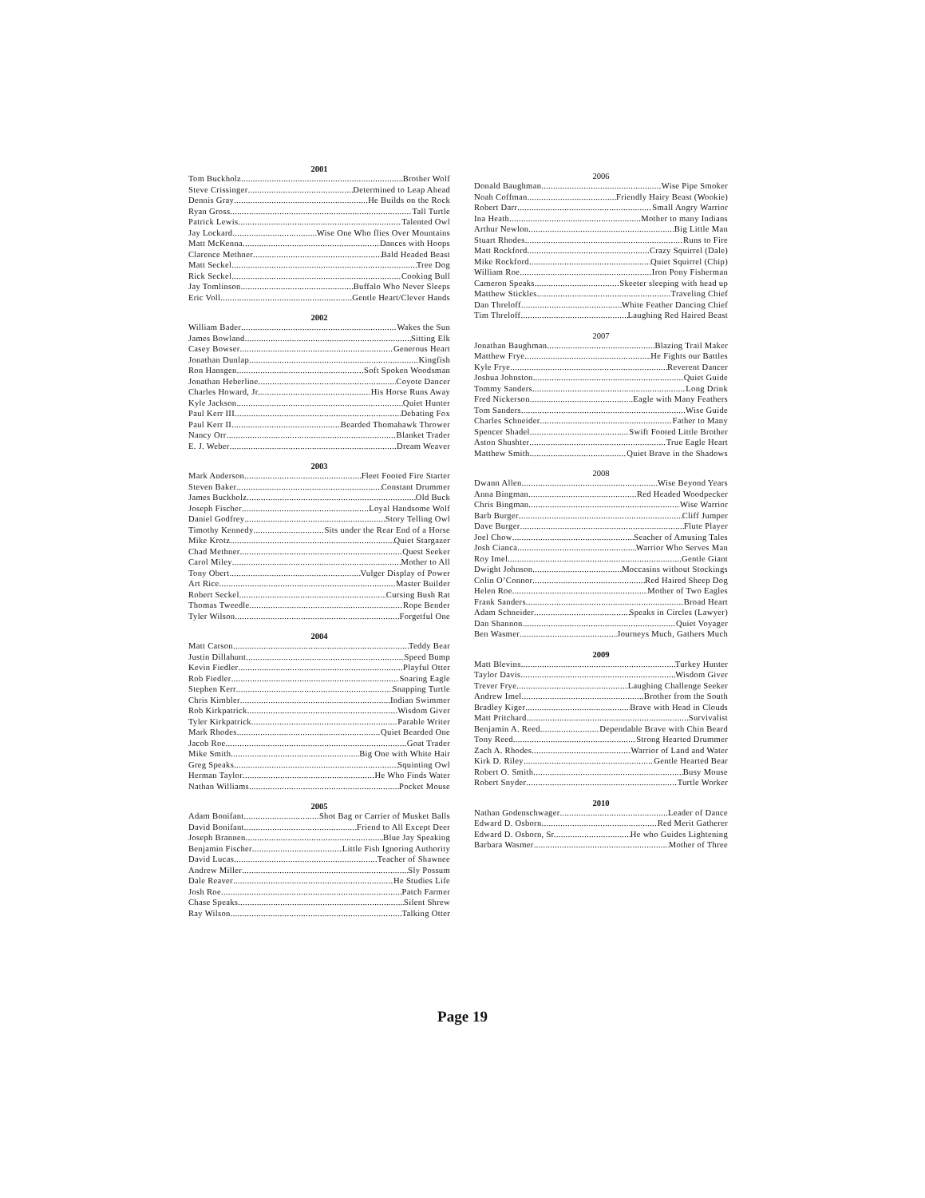2001
Tom Buckholz Brother Wolf
Steve Crissinger Determined to Leap Ahead
Dennis Gray He Builds on the Rock
Ryan Gross Tall Turtle
Patrick Lewis Talented Owl
Jay Lockard Wise One Who flies Over Mountains
Matt McKenna Dances with Hoops
Clarence Methner Bald Headed Beast
Matt Seckel Tree Dog
Rick Seckel Cooking Bull
Jay Tomlinson Buffalo Who Never Sleeps
Eric Voll Gentle Heart/Clever Hands
2002
William Bader Wakes the Sun
James Bowland Sitting Elk
Casey Bowser Generous Heart
Jonathan Dunlap Kingfish
Ron Hansgen Soft Spoken Woodsman
Jonathan Heberline Coyote Dancer
Charles Howard, Jr. His Horse Runs Away
Kyle Jackson Quiet Hunter
Paul Kerr III Debating Fox
Paul Kerr II Bearded Thomahawk Thrower
Nancy Orr Blanket Trader
E. J. Weber Dream Weaver
2003
Mark Anderson Fleet Footed Fire Starter
Steven Baker Constant Drummer
James Buckholz Old Buck
Joseph Fischer Loyal Handsome Wolf
Daniel Godfrey Story Telling Owl
Timothy Kennedy Sits under the Rear End of a Horse
Mike Krotz Quiet Stargazer
Chad Methner Quest Seeker
Carol Miley Mother to All
Tony Obert Vulger Display of Power
Art Rice Master Builder
Robert Seckel Cursing Bush Rat
Thomas Tweedle Rope Bender
Tyler Wilson Forgetful One
2004
Matt Carson Teddy Bear
Justin Dillahunt Speed Bump
Kevin Fiedler Playful Otter
Rob Fiedler Soaring Eagle
Stephen Kerr Snapping Turtle
Chris Kimbler Indian Swimmer
Rob Kirkpatrick Wisdom Giver
Tyler Kirkpatrick Parable Writer
Mark Rhodes Quiet Bearded One
Jacob Roe Goat Trader
Mike Smith Big One with White Hair
Greg Speaks Squinting Owl
Herman Taylor He Who Finds Water
Nathan Williams Pocket Mouse
2005
Adam Bonifant Shot Bag or Carrier of Musket Balls
David Bonifant Friend to All Except Deer
Joseph Brannen Blue Jay Speaking
Benjamin Fischer Little Fish Ignoring Authority
David Lucas Teacher of Shawnee
Andrew Miller Sly Possum
Dale Reaver He Studies Life
Josh Roe Patch Farmer
Chase Speaks Silent Shrew
Ray Wilson Talking Otter
2006
Donald Baughman Wise Pipe Smoker
Noah Coffman Friendly Hairy Beast (Wookie)
Robert Darr Small Angry Warrior
Ina Heath Mother to many Indians
Arthur Newlon Big Little Man
Stuart Rhodes Runs to Fire
Matt Rockford Crazy Squirrel (Dale)
Mike Rockford Quiet Squirrel (Chip)
William Roe Iron Pony Fisherman
Cameron Speaks Skeeter sleeping with head up
Matthew Stickles Traveling Chief
Dan Threloff White Feather Dancing Chief
Tim Threloff Laughing Red Haired Beast
2007
Jonathan Baughman Blazing Trail Maker
Matthew Frye He Fights our Battles
Kyle Frye Reverent Dancer
Joshua Johnston Quiet Guide
Tommy Sanders Long Drink
Fred Nickerson Eagle with Many Feathers
Tom Sanders Wise Guide
Charles Schneider Father to Many
Spencer Shadel Swift Footed Little Brother
Aston Shushter True Eagle Heart
Matthew Smith Quiet Brave in the Shadows
2008
Dwann Allen Wise Beyond Years
Anna Bingman Red Headed Woodpecker
Chris Bingman Wise Warrior
Barb Burger Cliff Jumper
Dave Burger Flute Player
Joel Chow Seacher of Amusing Tales
Josh Cianca Warrior Who Serves Man
Roy Imel Gentle Giant
Dwight Johnson Moccasins without Stockings
Colin O’Connor Red Haired Sheep Dog
Helen Roe Mother of Two Eagles
Frank Sanders Broad Heart
Adam Schneider Speaks in Circles (Lawyer)
Dan Shannon Quiet Voyager
Ben Wasmer Journeys Much, Gathers Much
2009
Matt Blevins Turkey Hunter
Taylor Davis Wisdom Giver
Trever Frye Laughing Challenge Seeker
Andrew Imel Brother from the South
Bradley Kiger Brave with Head in Clouds
Matt Pritchard Survivalist
Benjamin A. Reed Dependable Brave with Chin Beard
Tony Reed Strong Hearted Drummer
Zach A. Rhodes Warrior of Land and Water
Kirk D. Riley Gentle Hearted Bear
Robert O. Smith Busy Mouse
Robert Snyder Turtle Worker
2010
Nathan Godenschwager Leader of Dance
Edward D. Osborn Red Merit Gatherer
Edward D. Osborn, Sr. He who Guides Lightening
Barbara Wasmer Mother of Three
Page 19